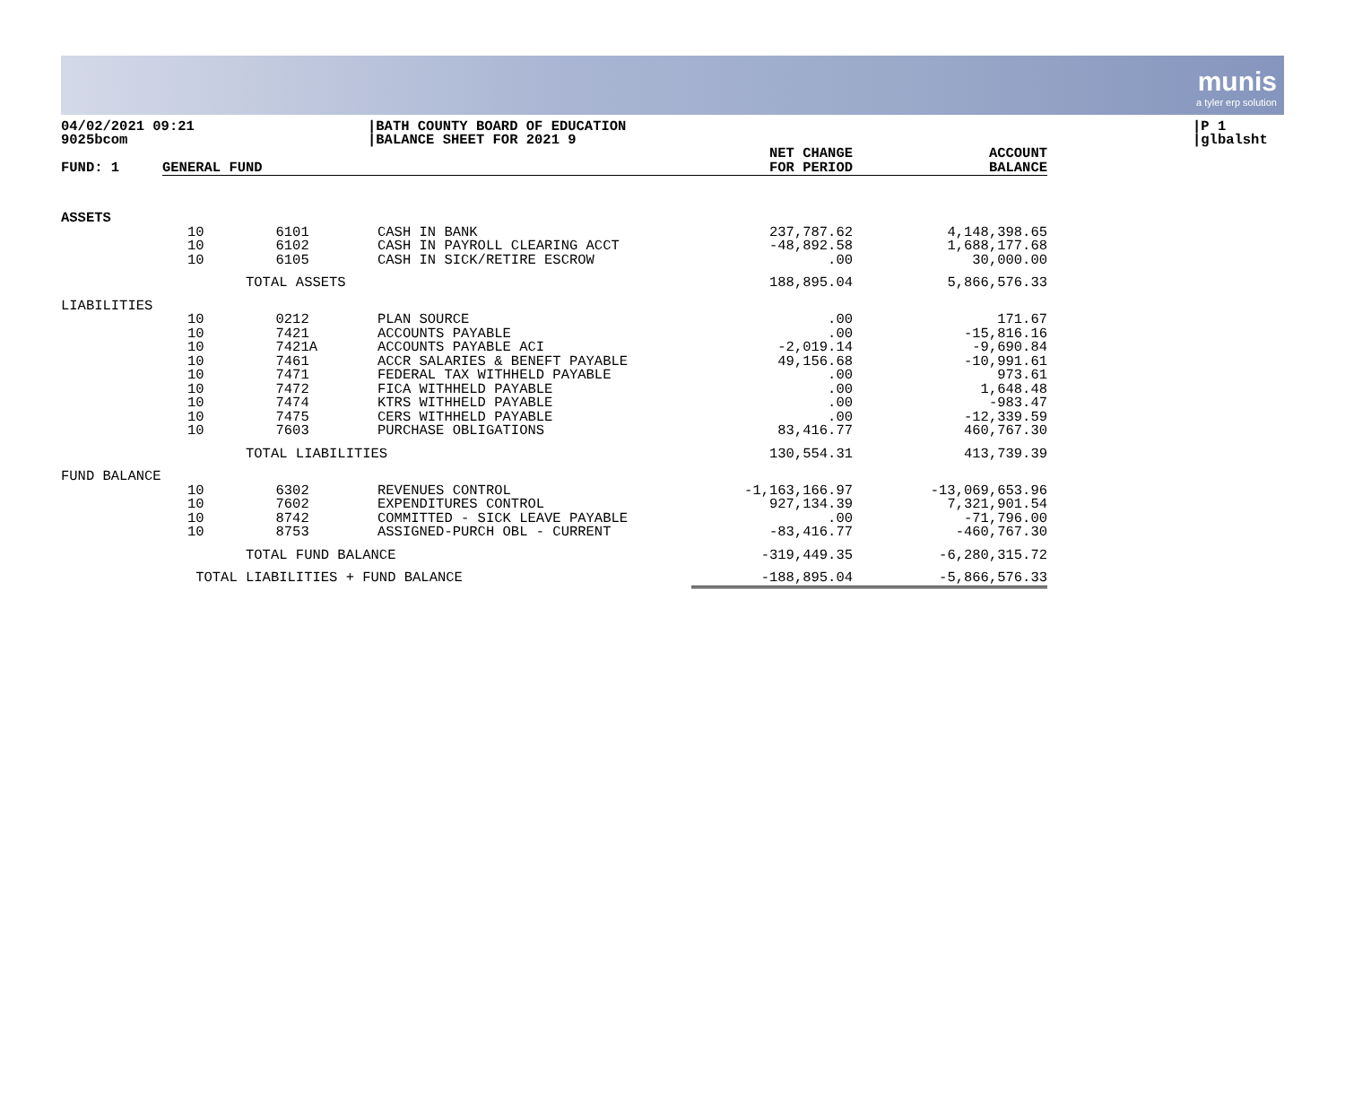munis
a tyler erp solution
04/02/2021 09:21
9025bcom
|BATH COUNTY BOARD OF EDUCATION
|BALANCE SHEET FOR 2021 9
|P 1
|glbalsht
| FUND: 1 | GENERAL FUND | | | NET CHANGE FOR PERIOD | ACCOUNT BALANCE |
| --- | --- | --- | --- | --- | --- |
| ASSETS | | | | | |
| | 10 | 6101 | CASH IN BANK | 237,787.62 | 4,148,398.65 |
| | 10 | 6102 | CASH IN PAYROLL CLEARING ACCT | -48,892.58 | 1,688,177.68 |
| | 10 | 6105 | CASH IN SICK/RETIRE ESCROW | .00 | 30,000.00 |
| | TOTAL ASSETS | | | 188,895.04 | 5,866,576.33 |
| LIABILITIES | | | | | |
| | 10 | 0212 | PLAN SOURCE | .00 | 171.67 |
| | 10 | 7421 | ACCOUNTS PAYABLE | .00 | -15,816.16 |
| | 10 | 7421A | ACCOUNTS PAYABLE ACI | -2,019.14 | -9,690.84 |
| | 10 | 7461 | ACCR SALARIES & BENEFT PAYABLE | 49,156.68 | -10,991.61 |
| | 10 | 7471 | FEDERAL TAX WITHHELD PAYABLE | .00 | 973.61 |
| | 10 | 7472 | FICA WITHHELD PAYABLE | .00 | 1,648.48 |
| | 10 | 7474 | KTRS WITHHELD PAYABLE | .00 | -983.47 |
| | 10 | 7475 | CERS WITHHELD PAYABLE | .00 | -12,339.59 |
| | 10 | 7603 | PURCHASE OBLIGATIONS | 83,416.77 | 460,767.30 |
| | TOTAL LIABILITIES | | | 130,554.31 | 413,739.39 |
| FUND BALANCE | | | | | |
| | 10 | 6302 | REVENUES CONTROL | -1,163,166.97 | -13,069,653.96 |
| | 10 | 7602 | EXPENDITURES CONTROL | 927,134.39 | 7,321,901.54 |
| | 10 | 8742 | COMMITTED - SICK LEAVE PAYABLE | .00 | -71,796.00 |
| | 10 | 8753 | ASSIGNED-PURCH OBL - CURRENT | -83,416.77 | -460,767.30 |
| | TOTAL FUND BALANCE | | | -319,449.35 | -6,280,315.72 |
| | TOTAL LIABILITIES + FUND BALANCE | | | -188,895.04 | -5,866,576.33 |